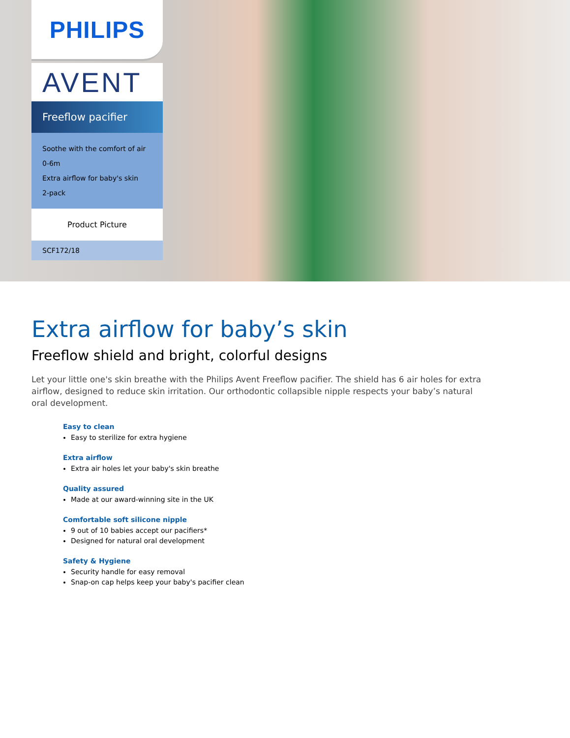PHILIPS
AVENT
Freeflow pacifier
Soothe with the comfort of air
0-6m
Extra airflow for baby's skin
2-pack
Product Picture
SCF172/18
Extra airflow for baby’s skin
Freeflow shield and bright, colorful designs
Let your little one's skin breathe with the Philips Avent Freeflow pacifier. The shield has 6 air holes for extra airflow, designed to reduce skin irritation. Our orthodontic collapsible nipple respects your baby’s natural oral development.
Easy to clean
Easy to sterilize for extra hygiene
Extra airflow
Extra air holes let your baby's skin breathe
Quality assured
Made at our award-winning site in the UK
Comfortable soft silicone nipple
9 out of 10 babies accept our pacifiers*
Designed for natural oral development
Safety & Hygiene
Security handle for easy removal
Snap-on cap helps keep your baby's pacifier clean